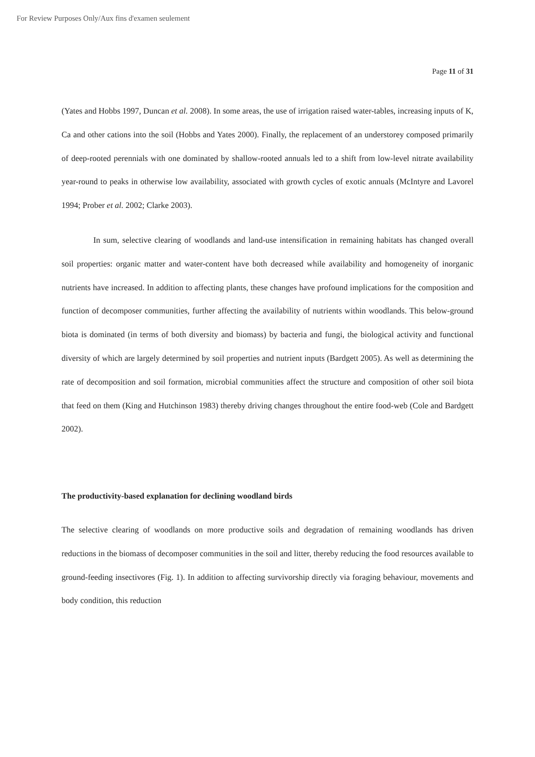For Review Purposes Only/Aux fins d'examen seulement
Page 11 of 31
(Yates and Hobbs 1997, Duncan et al. 2008). In some areas, the use of irrigation raised water-tables, increasing inputs of K, Ca and other cations into the soil (Hobbs and Yates 2000). Finally, the replacement of an understorey composed primarily of deep-rooted perennials with one dominated by shallow-rooted annuals led to a shift from low-level nitrate availability year-round to peaks in otherwise low availability, associated with growth cycles of exotic annuals (McIntyre and Lavorel 1994; Prober et al. 2002; Clarke 2003).
In sum, selective clearing of woodlands and land-use intensification in remaining habitats has changed overall soil properties: organic matter and water-content have both decreased while availability and homogeneity of inorganic nutrients have increased. In addition to affecting plants, these changes have profound implications for the composition and function of decomposer communities, further affecting the availability of nutrients within woodlands. This below-ground biota is dominated (in terms of both diversity and biomass) by bacteria and fungi, the biological activity and functional diversity of which are largely determined by soil properties and nutrient inputs (Bardgett 2005). As well as determining the rate of decomposition and soil formation, microbial communities affect the structure and composition of other soil biota that feed on them (King and Hutchinson 1983) thereby driving changes throughout the entire food-web (Cole and Bardgett 2002).
The productivity-based explanation for declining woodland birds
The selective clearing of woodlands on more productive soils and degradation of remaining woodlands has driven reductions in the biomass of decomposer communities in the soil and litter, thereby reducing the food resources available to ground-feeding insectivores (Fig. 1). In addition to affecting survivorship directly via foraging behaviour, movements and body condition, this reduction